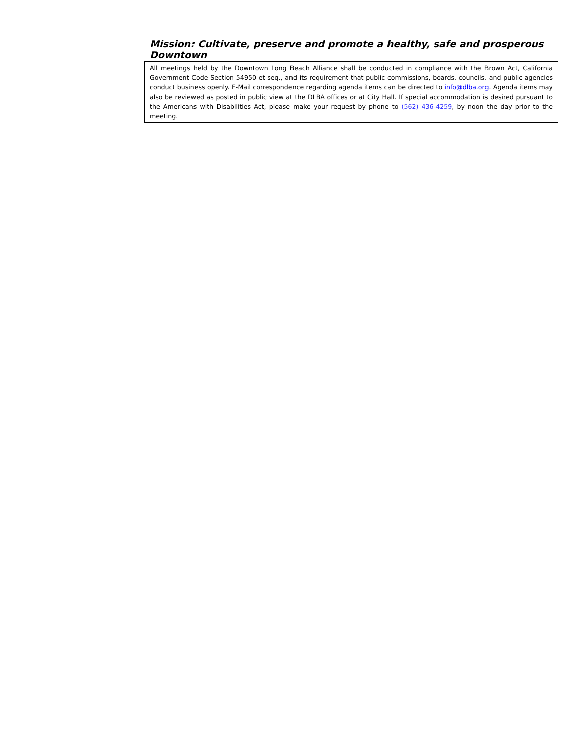Mission: Cultivate, preserve and promote a healthy, safe and prosperous Downtown
All meetings held by the Downtown Long Beach Alliance shall be conducted in compliance with the Brown Act, California Government Code Section 54950 et seq., and its requirement that public commissions, boards, councils, and public agencies conduct business openly. E-Mail correspondence regarding agenda items can be directed to info@dlba.org. Agenda items may also be reviewed as posted in public view at the DLBA offices or at City Hall. If special accommodation is desired pursuant to the Americans with Disabilities Act, please make your request by phone to (562) 436-4259, by noon the day prior to the meeting.